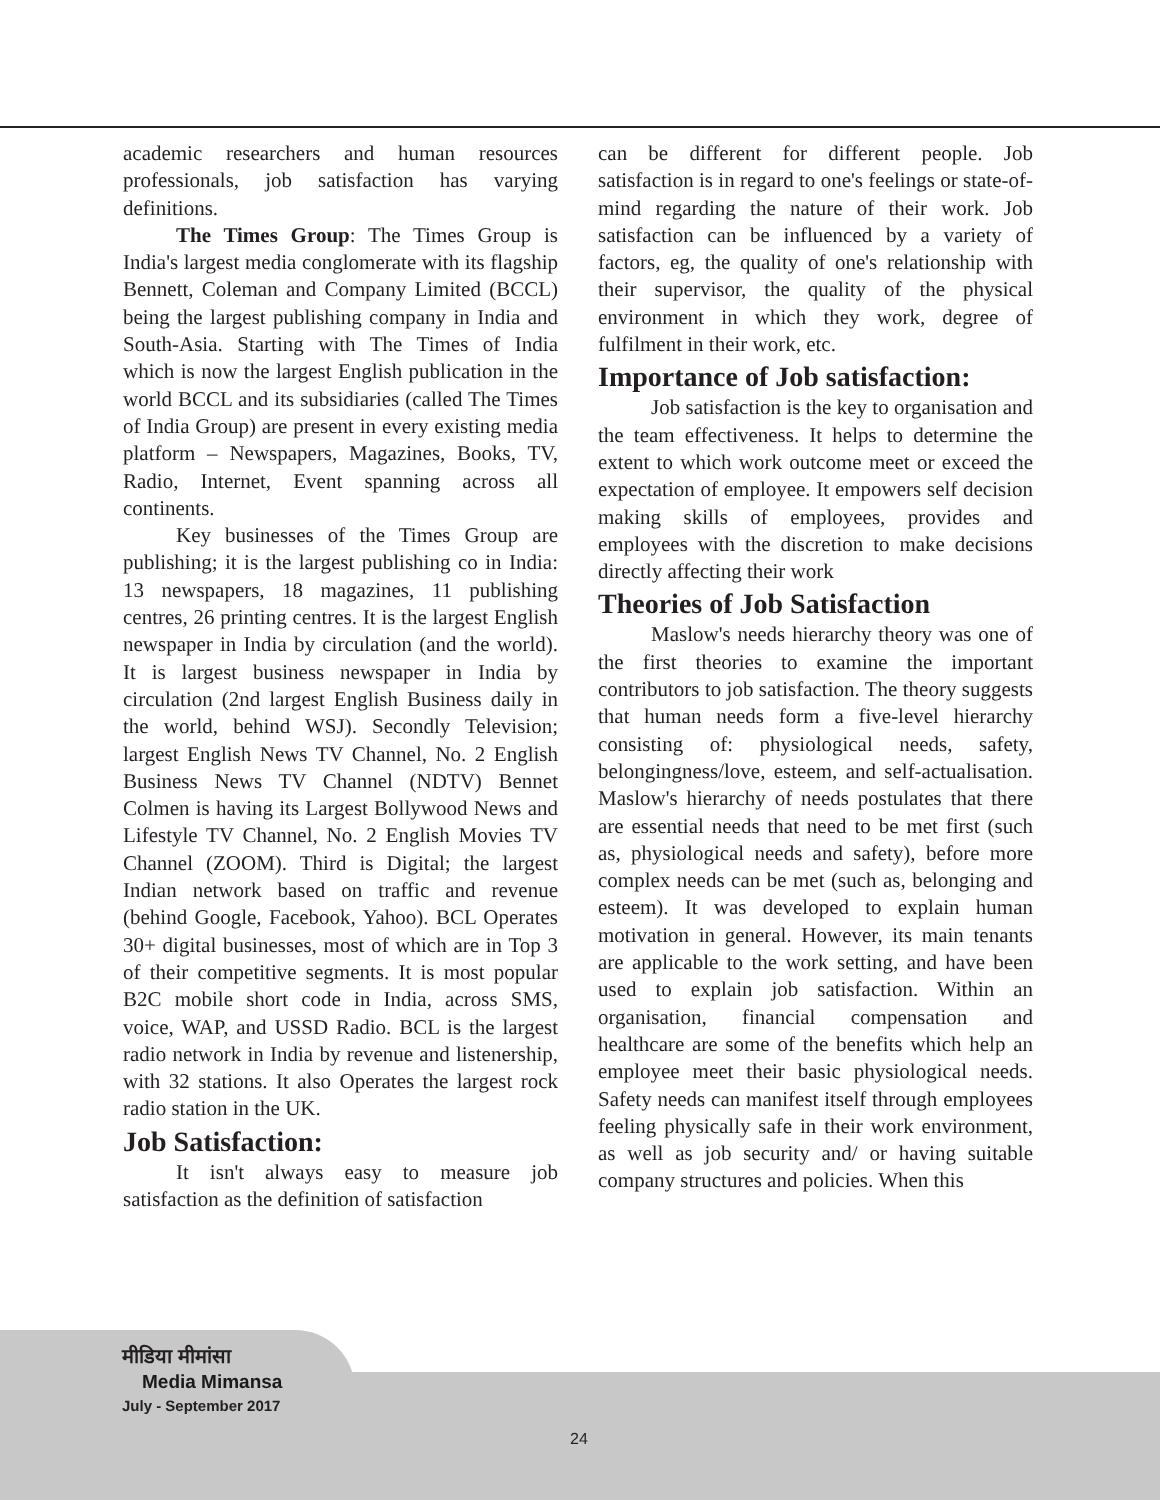academic researchers and human resources professionals, job satisfaction has varying definitions.
The Times Group: The Times Group is India's largest media conglomerate with its flagship Bennett, Coleman and Company Limited (BCCL) being the largest publishing company in India and South-Asia. Starting with The Times of India which is now the largest English publication in the world BCCL and its subsidiaries (called The Times of India Group) are present in every existing media platform – Newspapers, Magazines, Books, TV, Radio, Internet, Event spanning across all continents.
Key businesses of the Times Group are publishing; it is the largest publishing co in India: 13 newspapers, 18 magazines, 11 publishing centres, 26 printing centres. It is the largest English newspaper in India by circulation (and the world). It is largest business newspaper in India by circulation (2nd largest English Business daily in the world, behind WSJ). Secondly Television; largest English News TV Channel, No. 2 English Business News TV Channel (NDTV) Bennet Colmen is having its Largest Bollywood News and Lifestyle TV Channel, No. 2 English Movies TV Channel (ZOOM). Third is Digital; the largest Indian network based on traffic and revenue (behind Google, Facebook, Yahoo). BCL Operates 30+ digital businesses, most of which are in Top 3 of their competitive segments. It is most popular B2C mobile short code in India, across SMS, voice, WAP, and USSD Radio. BCL is the largest radio network in India by revenue and listenership, with 32 stations. It also Operates the largest rock radio station in the UK.
Job Satisfaction:
It isn't always easy to measure job satisfaction as the definition of satisfaction
can be different for different people. Job satisfaction is in regard to one's feelings or state-of-mind regarding the nature of their work. Job satisfaction can be influenced by a variety of factors, eg, the quality of one's relationship with their supervisor, the quality of the physical environment in which they work, degree of fulfilment in their work, etc.
Importance of Job satisfaction:
Job satisfaction is the key to organisation and the team effectiveness. It helps to determine the extent to which work outcome meet or exceed the expectation of employee. It empowers self decision making skills of employees, provides and employees with the discretion to make decisions directly affecting their work
Theories of Job Satisfaction
Maslow's needs hierarchy theory was one of the first theories to examine the important contributors to job satisfaction. The theory suggests that human needs form a five-level hierarchy consisting of: physiological needs, safety, belongingness/love, esteem, and self-actualisation. Maslow's hierarchy of needs postulates that there are essential needs that need to be met first (such as, physiological needs and safety), before more complex needs can be met (such as, belonging and esteem). It was developed to explain human motivation in general. However, its main tenants are applicable to the work setting, and have been used to explain job satisfaction. Within an organisation, financial compensation and healthcare are some of the benefits which help an employee meet their basic physiological needs. Safety needs can manifest itself through employees feeling physically safe in their work environment, as well as job security and/ or having suitable company structures and policies. When this
मीडिया मीमांसा
Media Mimansa
July - September 2017
24